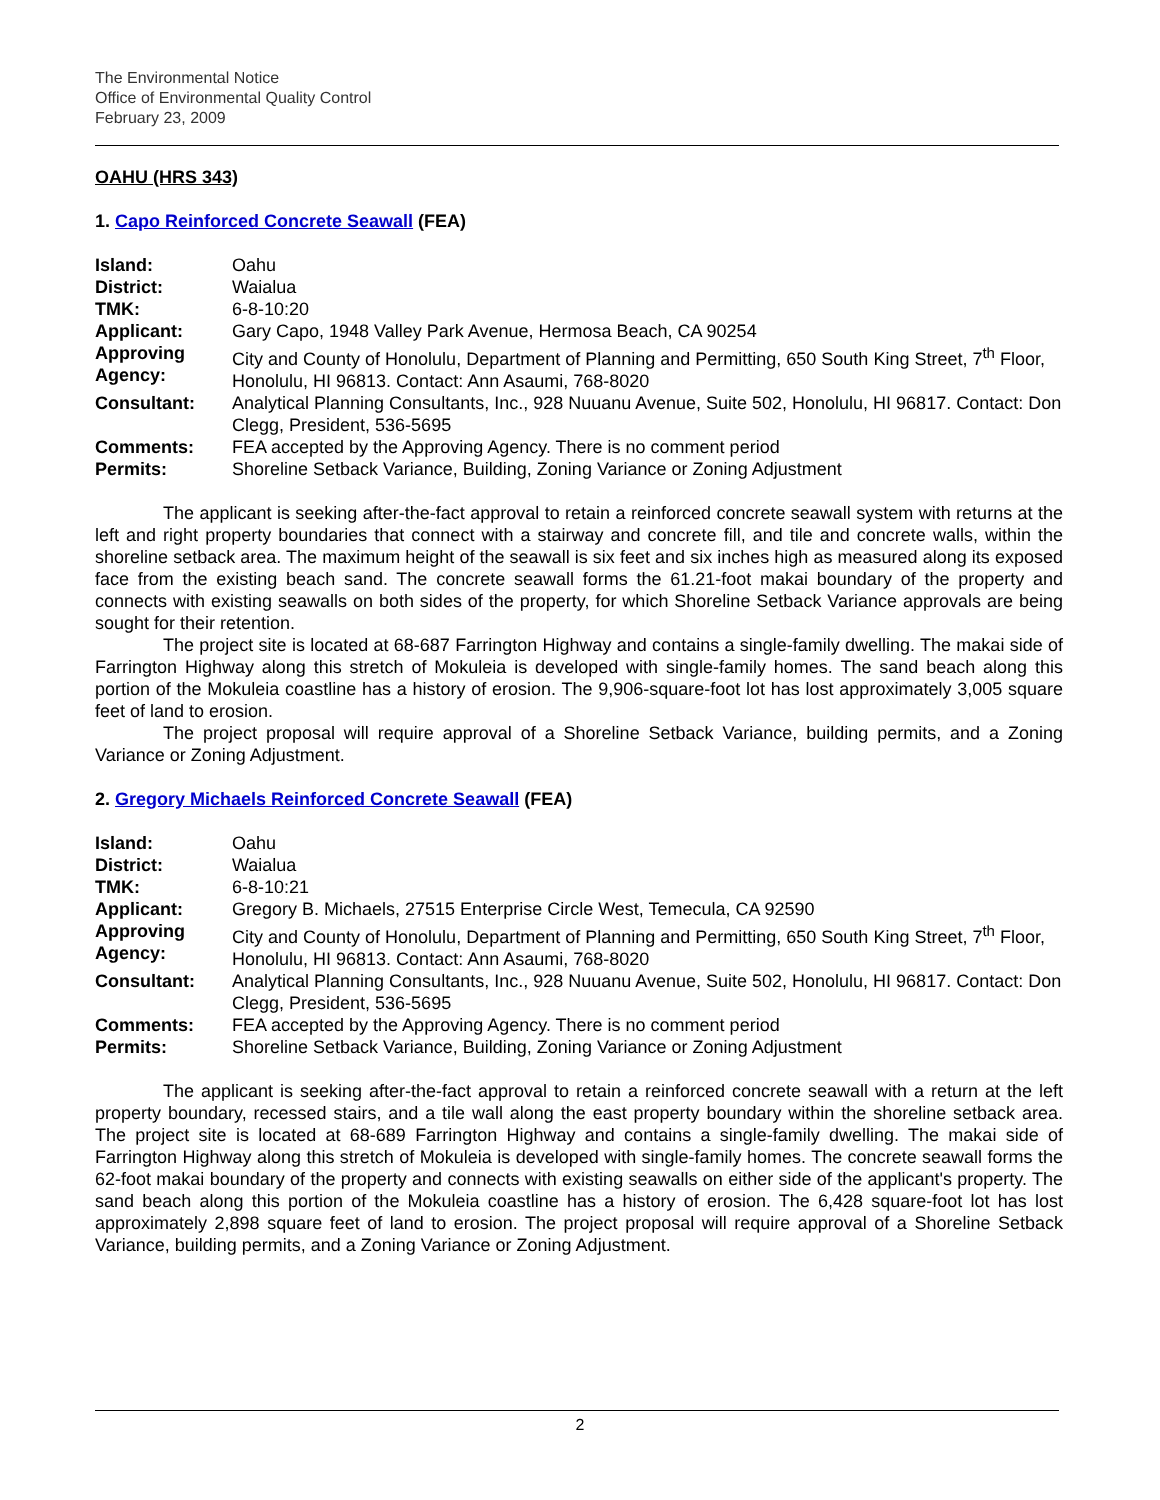The Environmental Notice
Office of Environmental Quality Control
February 23, 2009
OAHU (HRS 343)
1. Capo Reinforced Concrete Seawall (FEA)
| Island: | Oahu |
| District: | Waialua |
| TMK: | 6-8-10:20 |
| Applicant: | Gary Capo, 1948 Valley Park Avenue, Hermosa Beach, CA 90254 |
| Approving Agency: | City and County of Honolulu, Department of Planning and Permitting, 650 South King Street, 7<sup>th</sup> Floor, Honolulu, HI 96813. Contact: Ann Asaumi, 768-8020 |
| Consultant: | Analytical Planning Consultants, Inc., 928 Nuuanu Avenue, Suite 502, Honolulu, HI 96817. Contact: Don Clegg, President, 536-5695 |
| Comments: | FEA accepted by the Approving Agency. There is no comment period |
| Permits: | Shoreline Setback Variance, Building, Zoning Variance or Zoning Adjustment |
The applicant is seeking after-the-fact approval to retain a reinforced concrete seawall system with returns at the left and right property boundaries that connect with a stairway and concrete fill, and tile and concrete walls, within the shoreline setback area. The maximum height of the seawall is six feet and six inches high as measured along its exposed face from the existing beach sand. The concrete seawall forms the 61.21-foot makai boundary of the property and connects with existing seawalls on both sides of the property, for which Shoreline Setback Variance approvals are being sought for their retention.
The project site is located at 68-687 Farrington Highway and contains a single-family dwelling. The makai side of Farrington Highway along this stretch of Mokuleia is developed with single-family homes. The sand beach along this portion of the Mokuleia coastline has a history of erosion. The 9,906-square-foot lot has lost approximately 3,005 square feet of land to erosion.
The project proposal will require approval of a Shoreline Setback Variance, building permits, and a Zoning Variance or Zoning Adjustment.
2. Gregory Michaels Reinforced Concrete Seawall (FEA)
| Island: | Oahu |
| District: | Waialua |
| TMK: | 6-8-10:21 |
| Applicant: | Gregory B. Michaels, 27515 Enterprise Circle West, Temecula, CA 92590 |
| Approving Agency: | City and County of Honolulu, Department of Planning and Permitting, 650 South King Street, 7<sup>th</sup> Floor, Honolulu, HI 96813. Contact: Ann Asaumi, 768-8020 |
| Consultant: | Analytical Planning Consultants, Inc., 928 Nuuanu Avenue, Suite 502, Honolulu, HI 96817. Contact: Don Clegg, President, 536-5695 |
| Comments: | FEA accepted by the Approving Agency. There is no comment period |
| Permits: | Shoreline Setback Variance, Building, Zoning Variance or Zoning Adjustment |
The applicant is seeking after-the-fact approval to retain a reinforced concrete seawall with a return at the left property boundary, recessed stairs, and a tile wall along the east property boundary within the shoreline setback area. The project site is located at 68-689 Farrington Highway and contains a single-family dwelling. The makai side of Farrington Highway along this stretch of Mokuleia is developed with single-family homes. The concrete seawall forms the 62-foot makai boundary of the property and connects with existing seawalls on either side of the applicant's property. The sand beach along this portion of the Mokuleia coastline has a history of erosion. The 6,428 square-foot lot has lost approximately 2,898 square feet of land to erosion. The project proposal will require approval of a Shoreline Setback Variance, building permits, and a Zoning Variance or Zoning Adjustment.
2